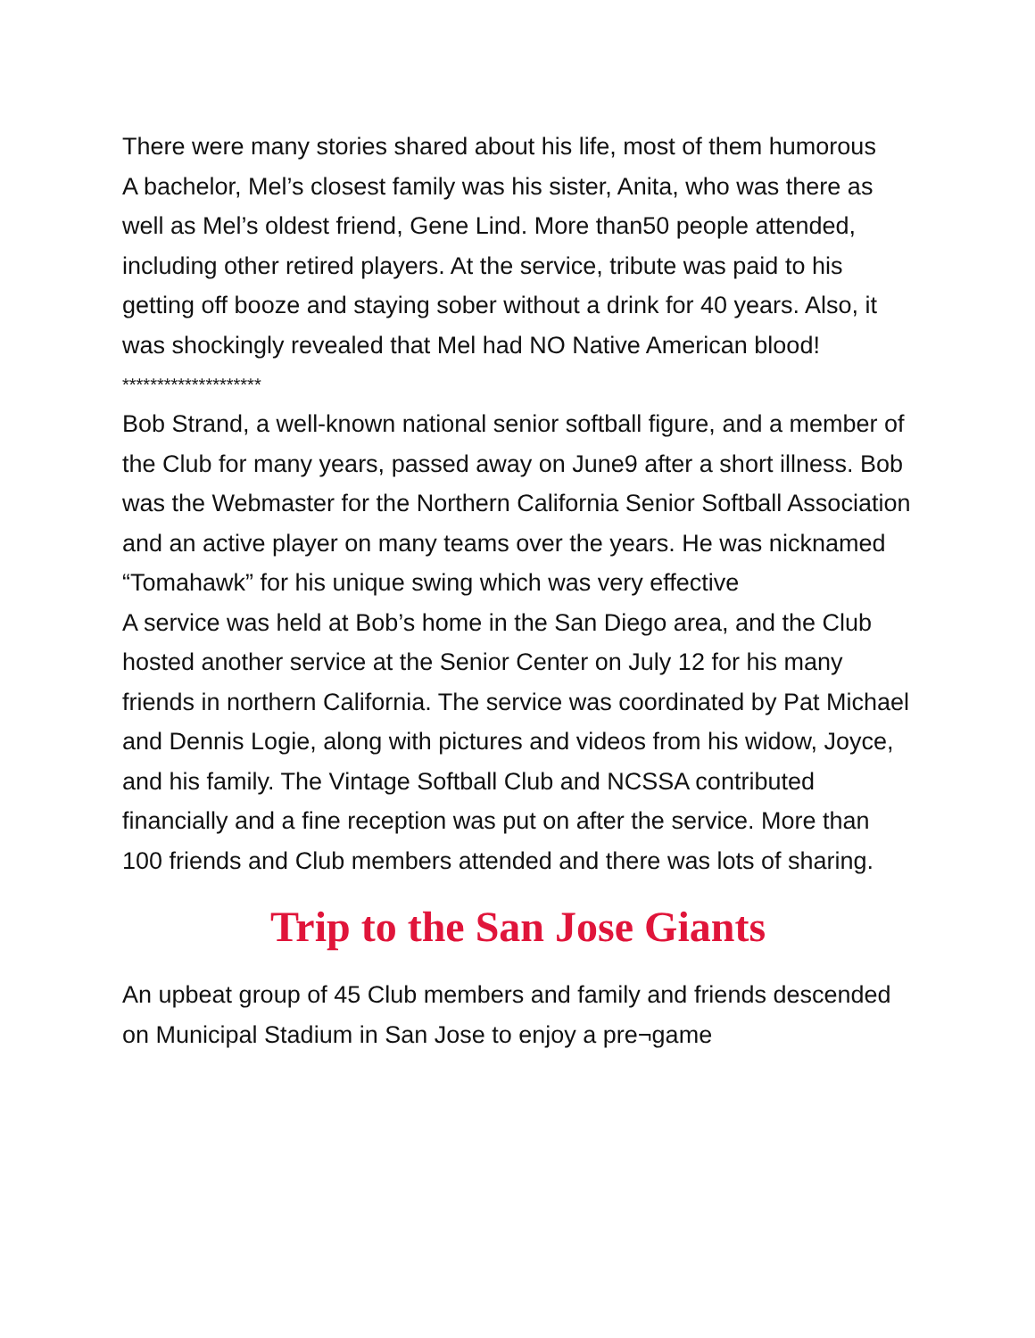There were many stories shared about his life, most of them humorous
A bachelor, Mel’s closest family was his sister, Anita, who was there as well as Mel’s oldest friend, Gene Lind. More than50 people attended, including other retired players. At the service, tribute was paid to his getting off booze and staying sober without a drink for 40 years. Also, it was shockingly revealed that Mel had NO Native American blood!
********************
Bob Strand, a well-known national senior softball figure, and a member of the Club for many years, passed away on June9 after a short illness. Bob was the Webmaster for the Northern California Senior Softball Association and an active player on many teams over the years. He was nicknamed “Tomahawk” for his unique swing which was very effective
A service was held at Bob’s home in the San Diego area, and the Club hosted another service at the Senior Center on July 12 for his many friends in northern California. The service was coordinated by Pat Michael and Dennis Logie, along with pictures and videos from his widow, Joyce, and his family. The Vintage Softball Club and NCSSA contributed financially and a fine reception was put on after the service. More than 100 friends and Club members attended and there was lots of sharing.
Trip to the San Jose Giants
An upbeat group of 45 Club members and family and friends descended on Municipal Stadium in San Jose to enjoy a pre¬game